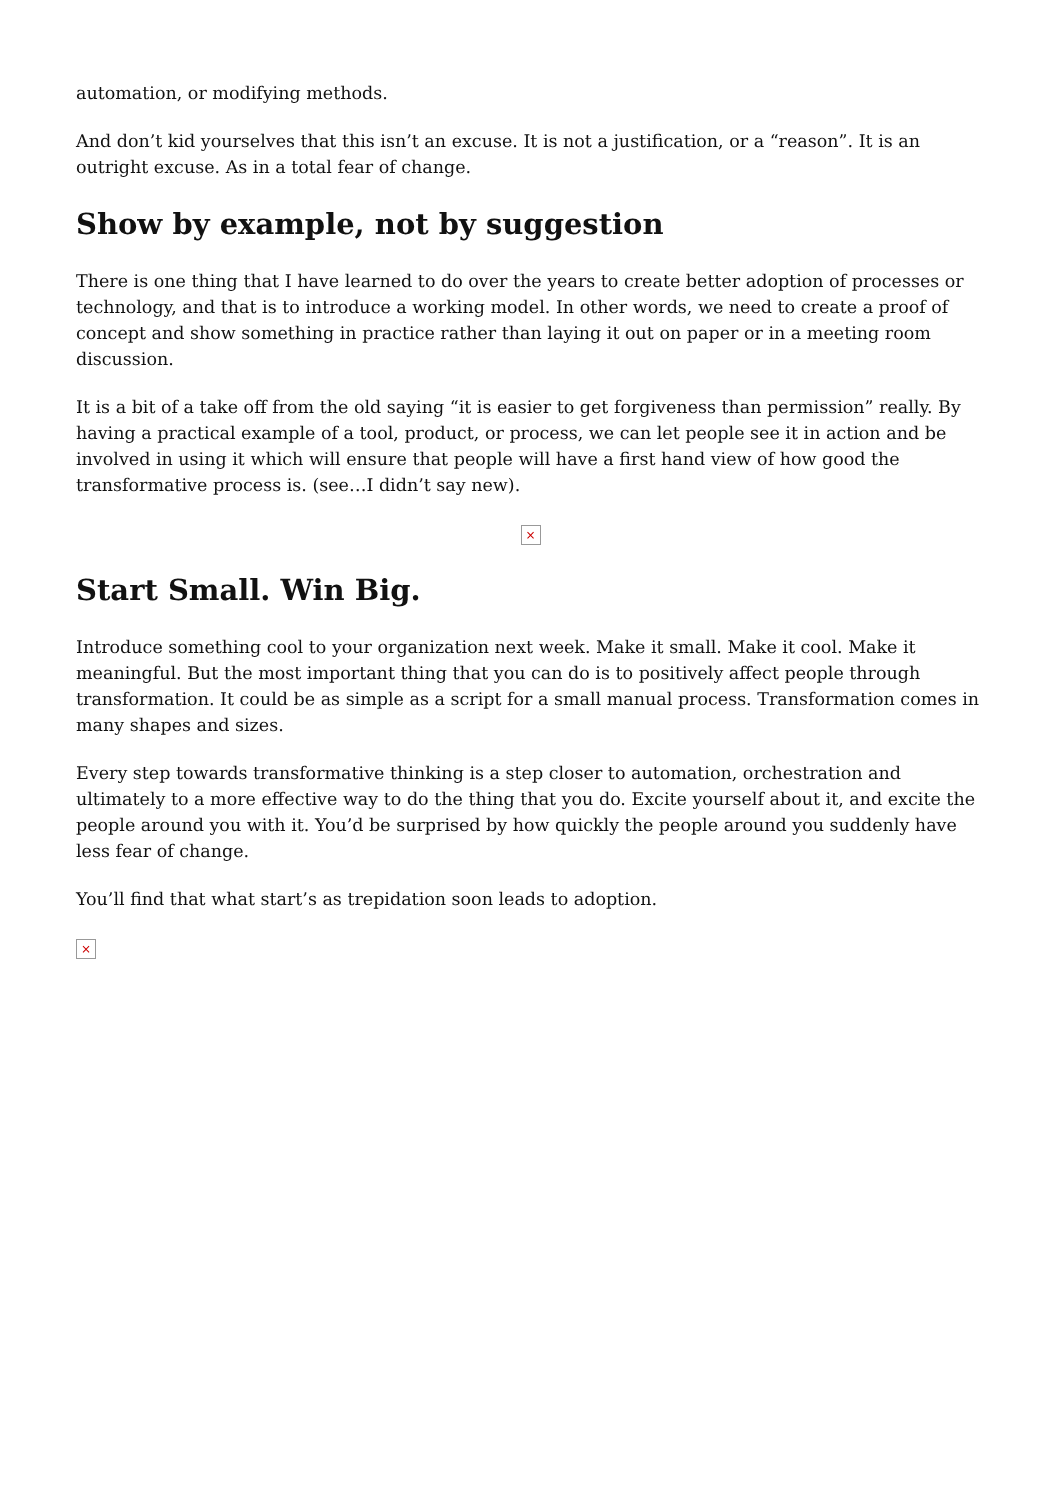automation, or modifying methods.
And don’t kid yourselves that this isn’t an excuse. It is not a justification, or a “reason”. It is an outright excuse. As in a total fear of change.
Show by example, not by suggestion
There is one thing that I have learned to do over the years to create better adoption of processes or technology, and that is to introduce a working model. In other words, we need to create a proof of concept and show something in practice rather than laying it out on paper or in a meeting room discussion.
It is a bit of a take off from the old saying “it is easier to get forgiveness than permission” really. By having a practical example of a tool, product, or process, we can let people see it in action and be involved in using it which will ensure that people will have a first hand view of how good the transformative process is. (see…I didn’t say new).
×
Start Small. Win Big.
Introduce something cool to your organization next week. Make it small. Make it cool. Make it meaningful. But the most important thing that you can do is to positively affect people through transformation. It could be as simple as a script for a small manual process. Transformation comes in many shapes and sizes.
Every step towards transformative thinking is a step closer to automation, orchestration and ultimately to a more effective way to do the thing that you do. Excite yourself about it, and excite the people around you with it. You’d be surprised by how quickly the people around you suddenly have less fear of change.
You’ll find that what start’s as trepidation soon leads to adoption.
×